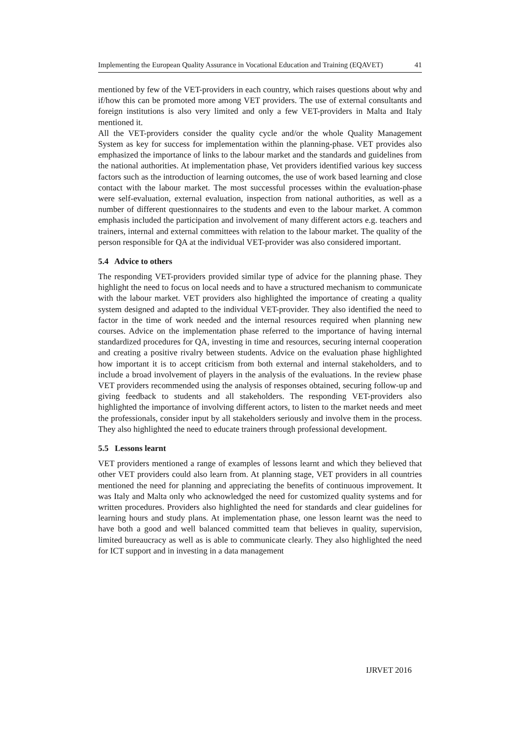Implementing the European Quality Assurance in Vocational Education and Training (EQAVET) 41
mentioned by few of the VET-providers in each country, which raises questions about why and if/how this can be promoted more among VET providers. The use of external consultants and foreign institutions is also very limited and only a few VET-providers in Malta and Italy mentioned it.
All the VET-providers consider the quality cycle and/or the whole Quality Management System as key for success for implementation within the planning-phase. VET provides also emphasized the importance of links to the labour market and the standards and guidelines from the national authorities. At implementation phase, Vet providers identified various key success factors such as the introduction of learning outcomes, the use of work based learning and close contact with the labour market. The most successful processes within the evaluation-phase were self-evaluation, external evaluation, inspection from national authorities, as well as a number of different questionnaires to the students and even to the labour market. A common emphasis included the participation and involvement of many different actors e.g. teachers and trainers, internal and external committees with relation to the labour market. The quality of the person responsible for QA at the individual VET-provider was also considered important.
5.4 Advice to others
The responding VET-providers provided similar type of advice for the planning phase. They highlight the need to focus on local needs and to have a structured mechanism to communicate with the labour market. VET providers also highlighted the importance of creating a quality system designed and adapted to the individual VET-provider. They also identified the need to factor in the time of work needed and the internal resources required when planning new courses. Advice on the implementation phase referred to the importance of having internal standardized procedures for QA, investing in time and resources, securing internal cooperation and creating a positive rivalry between students. Advice on the evaluation phase highlighted how important it is to accept criticism from both external and internal stakeholders, and to include a broad involvement of players in the analysis of the evaluations. In the review phase VET providers recommended using the analysis of responses obtained, securing follow-up and giving feedback to students and all stakeholders. The responding VET-providers also highlighted the importance of involving different actors, to listen to the market needs and meet the professionals, consider input by all stakeholders seriously and involve them in the process. They also highlighted the need to educate trainers through professional development.
5.5 Lessons learnt
VET providers mentioned a range of examples of lessons learnt and which they believed that other VET providers could also learn from. At planning stage, VET providers in all countries mentioned the need for planning and appreciating the benefits of continuous improvement. It was Italy and Malta only who acknowledged the need for customized quality systems and for written procedures. Providers also highlighted the need for standards and clear guidelines for learning hours and study plans. At implementation phase, one lesson learnt was the need to have both a good and well balanced committed team that believes in quality, supervision, limited bureaucracy as well as is able to communicate clearly. They also highlighted the need for ICT support and in investing in a data management
IJRVET 2016